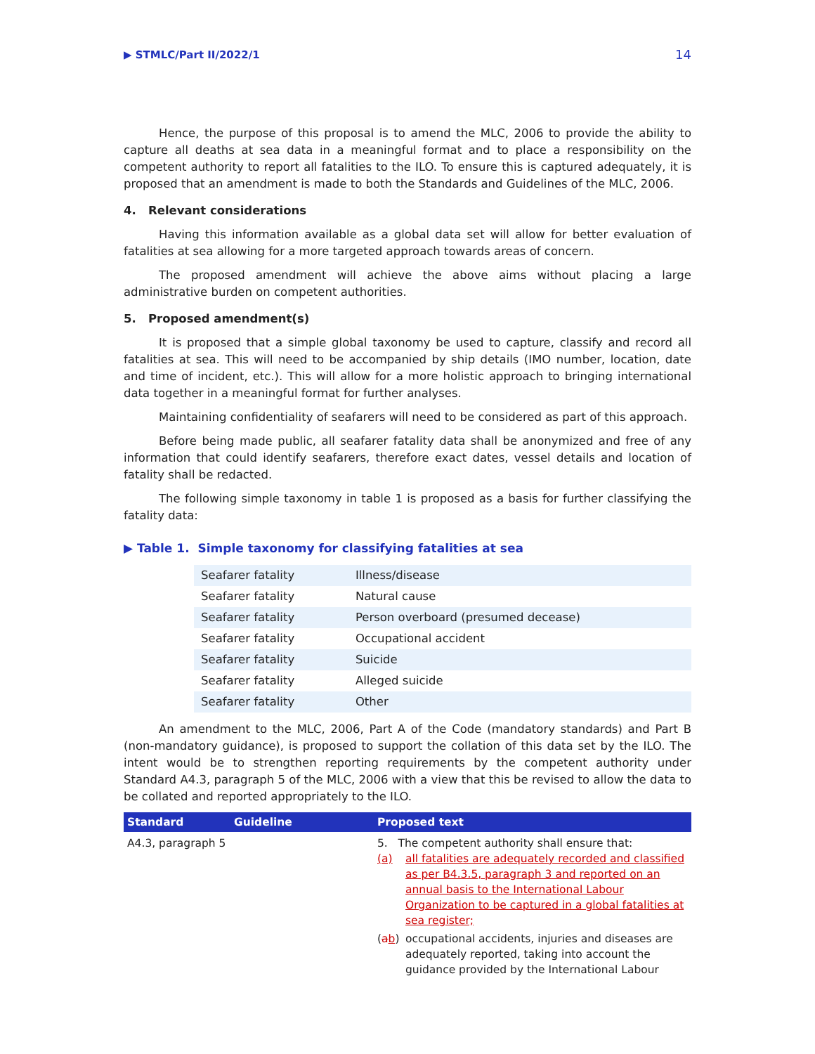▶ STMLC/Part II/2022/1 14
Hence, the purpose of this proposal is to amend the MLC, 2006 to provide the ability to capture all deaths at sea data in a meaningful format and to place a responsibility on the competent authority to report all fatalities to the ILO. To ensure this is captured adequately, it is proposed that an amendment is made to both the Standards and Guidelines of the MLC, 2006.
4. Relevant considerations
Having this information available as a global data set will allow for better evaluation of fatalities at sea allowing for a more targeted approach towards areas of concern.
The proposed amendment will achieve the above aims without placing a large administrative burden on competent authorities.
5. Proposed amendment(s)
It is proposed that a simple global taxonomy be used to capture, classify and record all fatalities at sea. This will need to be accompanied by ship details (IMO number, location, date and time of incident, etc.). This will allow for a more holistic approach to bringing international data together in a meaningful format for further analyses.
Maintaining confidentiality of seafarers will need to be considered as part of this approach.
Before being made public, all seafarer fatality data shall be anonymized and free of any information that could identify seafarers, therefore exact dates, vessel details and location of fatality shall be redacted.
The following simple taxonomy in table 1 is proposed as a basis for further classifying the fatality data:
▶ Table 1. Simple taxonomy for classifying fatalities at sea
| Seafarer fatality | Illness/disease |
| Seafarer fatality | Natural cause |
| Seafarer fatality | Person overboard (presumed decease) |
| Seafarer fatality | Occupational accident |
| Seafarer fatality | Suicide |
| Seafarer fatality | Alleged suicide |
| Seafarer fatality | Other |
An amendment to the MLC, 2006, Part A of the Code (mandatory standards) and Part B (non-mandatory guidance), is proposed to support the collation of this data set by the ILO. The intent would be to strengthen reporting requirements by the competent authority under Standard A4.3, paragraph 5 of the MLC, 2006 with a view that this be revised to allow the data to be collated and reported appropriately to the ILO.
| Standard | Guideline | Proposed text |
| --- | --- | --- |
| A4.3, paragraph 5 | | 5. The competent authority shall ensure that: (a) all fatalities are adequately recorded and classified as per B4.3.5, paragraph 3 and reported on an annual basis to the International Labour Organization to be captured in a global fatalities at sea register; ( a b ) occupational accidents, injuries and diseases are adequately reported, taking into account the guidance provided by the International Labour |